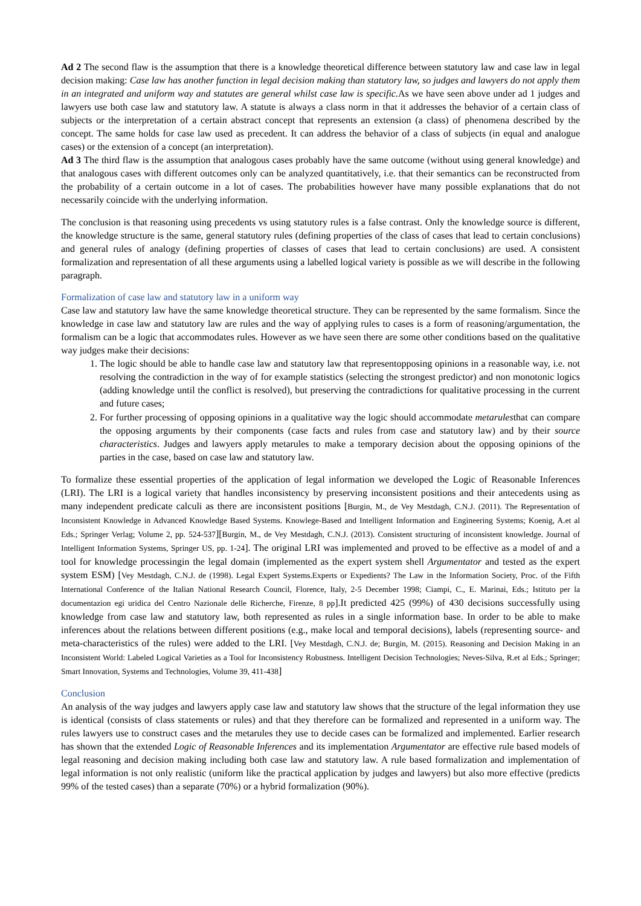Ad 2 The second flaw is the assumption that there is a knowledge theoretical difference between statutory law and case law in legal decision making: Case law has another function in legal decision making than statutory law, so judges and lawyers do not apply them in an integrated and uniform way and statutes are general whilst case law is specific. As we have seen above under ad 1 judges and lawyers use both case law and statutory law. A statute is always a class norm in that it addresses the behavior of a certain class of subjects or the interpretation of a certain abstract concept that represents an extension (a class) of phenomena described by the concept. The same holds for case law used as precedent. It can address the behavior of a class of subjects (in equal and analogue cases) or the extension of a concept (an interpretation).
Ad 3 The third flaw is the assumption that analogous cases probably have the same outcome (without using general knowledge) and that analogous cases with different outcomes only can be analyzed quantitatively, i.e. that their semantics can be reconstructed from the probability of a certain outcome in a lot of cases. The probabilities however have many possible explanations that do not necessarily coincide with the underlying information.
The conclusion is that reasoning using precedents vs using statutory rules is a false contrast. Only the knowledge source is different, the knowledge structure is the same, general statutory rules (defining properties of the class of cases that lead to certain conclusions) and general rules of analogy (defining properties of classes of cases that lead to certain conclusions) are used. A consistent formalization and representation of all these arguments using a labelled logical variety is possible as we will describe in the following paragraph.
Formalization of case law and statutory law in a uniform way
Case law and statutory law have the same knowledge theoretical structure. They can be represented by the same formalism. Since the knowledge in case law and statutory law are rules and the way of applying rules to cases is a form of reasoning/argumentation, the formalism can be a logic that accommodates rules. However as we have seen there are some other conditions based on the qualitative way judges make their decisions:
1. The logic should be able to handle case law and statutory law that representopposing opinions in a reasonable way, i.e. not resolving the contradiction in the way of for example statistics (selecting the strongest predictor) and non monotonic logics (adding knowledge until the conflict is resolved), but preserving the contradictions for qualitative processing in the current and future cases;
2. For further processing of opposing opinions in a qualitative way the logic should accommodate metarulesthat can compare the opposing arguments by their components (case facts and rules from case and statutory law) and by their source characteristics. Judges and lawyers apply metarules to make a temporary decision about the opposing opinions of the parties in the case, based on case law and statutory law.
To formalize these essential properties of the application of legal information we developed the Logic of Reasonable Inferences (LRI). The LRI is a logical variety that handles inconsistency by preserving inconsistent positions and their antecedents using as many independent predicate calculi as there are inconsistent positions [Burgin, M., de Vey Mestdagh, C.N.J. (2011). The Representation of Inconsistent Knowledge in Advanced Knowledge Based Systems. Knowlege-Based and Intelligent Information and Engineering Systems; Koenig, A.et al Eds.; Springer Verlag; Volume 2, pp. 524-537][Burgin, M., de Vey Mestdagh, C.N.J. (2013). Consistent structuring of inconsistent knowledge. Journal of Intelligent Information Systems, Springer US, pp. 1-24]. The original LRI was implemented and proved to be effective as a model of and a tool for knowledge processingin the legal domain (implemented as the expert system shell Argumentator and tested as the expert system ESM) [Vey Mestdagh, C.N.J. de (1998). Legal Expert Systems.Experts or Expedients? The Law in the Information Society, Proc. of the Fifth International Conference of the Italian National Research Council, Florence, Italy, 2-5 December 1998; Ciampi, C., E. Marinai, Eds.; Istituto per la documentazion egi uridica del Centro Nazionale delle Richerche, Firenze, 8 pp].It predicted 425 (99%) of 430 decisions successfully using knowledge from case law and statutory law, both represented as rules in a single information base. In order to be able to make inferences about the relations between different positions (e.g., make local and temporal decisions), labels (representing source- and meta-characteristics of the rules) were added to the LRI. [Vey Mestdagh, C.N.J. de; Burgin, M. (2015). Reasoning and Decision Making in an Inconsistent World: Labeled Logical Varieties as a Tool for Inconsistency Robustness. Intelligent Decision Technologies; Neves-Silva, R.et al Eds.; Springer; Smart Innovation, Systems and Technologies, Volume 39, 411-438]
Conclusion
An analysis of the way judges and lawyers apply case law and statutory law shows that the structure of the legal information they use is identical (consists of class statements or rules) and that they therefore can be formalized and represented in a uniform way. The rules lawyers use to construct cases and the metarules they use to decide cases can be formalized and implemented. Earlier research has shown that the extended Logic of Reasonable Inferences and its implementation Argumentator are effective rule based models of legal reasoning and decision making including both case law and statutory law. A rule based formalization and implementation of legal information is not only realistic (uniform like the practical application by judges and lawyers) but also more effective (predicts 99% of the tested cases) than a separate (70%) or a hybrid formalization (90%).